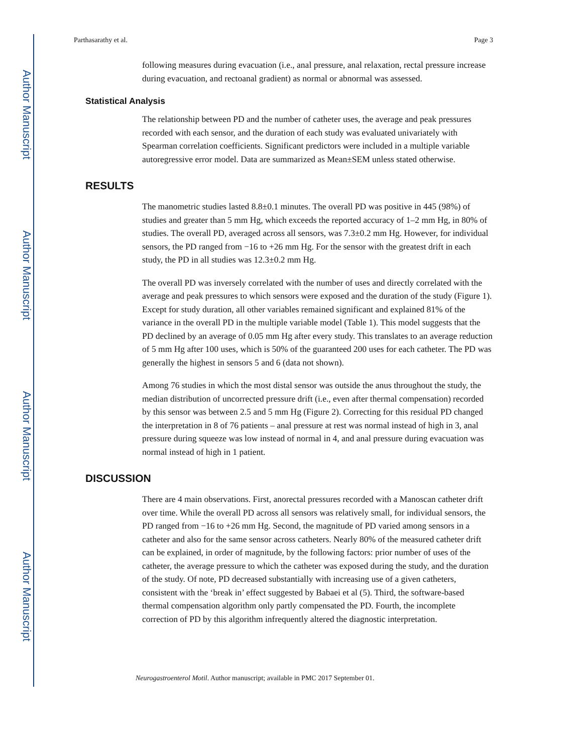Author Manuscript
Author Manuscript
Author Manuscript
Author Manuscript
Parthasarathy et al. Page 3
following measures during evacuation (i.e., anal pressure, anal relaxation, rectal pressure increase during evacuation, and rectoanal gradient) as normal or abnormal was assessed.
Statistical Analysis
The relationship between PD and the number of catheter uses, the average and peak pressures recorded with each sensor, and the duration of each study was evaluated univariately with Spearman correlation coefficients. Significant predictors were included in a multiple variable autoregressive error model. Data are summarized as Mean±SEM unless stated otherwise.
RESULTS
The manometric studies lasted 8.8±0.1 minutes. The overall PD was positive in 445 (98%) of studies and greater than 5 mm Hg, which exceeds the reported accuracy of 1–2 mm Hg, in 80% of studies. The overall PD, averaged across all sensors, was 7.3±0.2 mm Hg. However, for individual sensors, the PD ranged from −16 to +26 mm Hg. For the sensor with the greatest drift in each study, the PD in all studies was 12.3±0.2 mm Hg.
The overall PD was inversely correlated with the number of uses and directly correlated with the average and peak pressures to which sensors were exposed and the duration of the study (Figure 1). Except for study duration, all other variables remained significant and explained 81% of the variance in the overall PD in the multiple variable model (Table 1). This model suggests that the PD declined by an average of 0.05 mm Hg after every study. This translates to an average reduction of 5 mm Hg after 100 uses, which is 50% of the guaranteed 200 uses for each catheter. The PD was generally the highest in sensors 5 and 6 (data not shown).
Among 76 studies in which the most distal sensor was outside the anus throughout the study, the median distribution of uncorrected pressure drift (i.e., even after thermal compensation) recorded by this sensor was between 2.5 and 5 mm Hg (Figure 2). Correcting for this residual PD changed the interpretation in 8 of 76 patients – anal pressure at rest was normal instead of high in 3, anal pressure during squeeze was low instead of normal in 4, and anal pressure during evacuation was normal instead of high in 1 patient.
DISCUSSION
There are 4 main observations. First, anorectal pressures recorded with a Manoscan catheter drift over time. While the overall PD across all sensors was relatively small, for individual sensors, the PD ranged from −16 to +26 mm Hg. Second, the magnitude of PD varied among sensors in a catheter and also for the same sensor across catheters. Nearly 80% of the measured catheter drift can be explained, in order of magnitude, by the following factors: prior number of uses of the catheter, the average pressure to which the catheter was exposed during the study, and the duration of the study. Of note, PD decreased substantially with increasing use of a given catheters, consistent with the ‘break in’ effect suggested by Babaei et al (5). Third, the software-based thermal compensation algorithm only partly compensated the PD. Fourth, the incomplete correction of PD by this algorithm infrequently altered the diagnostic interpretation.
Neurogastroenterol Motil. Author manuscript; available in PMC 2017 September 01.